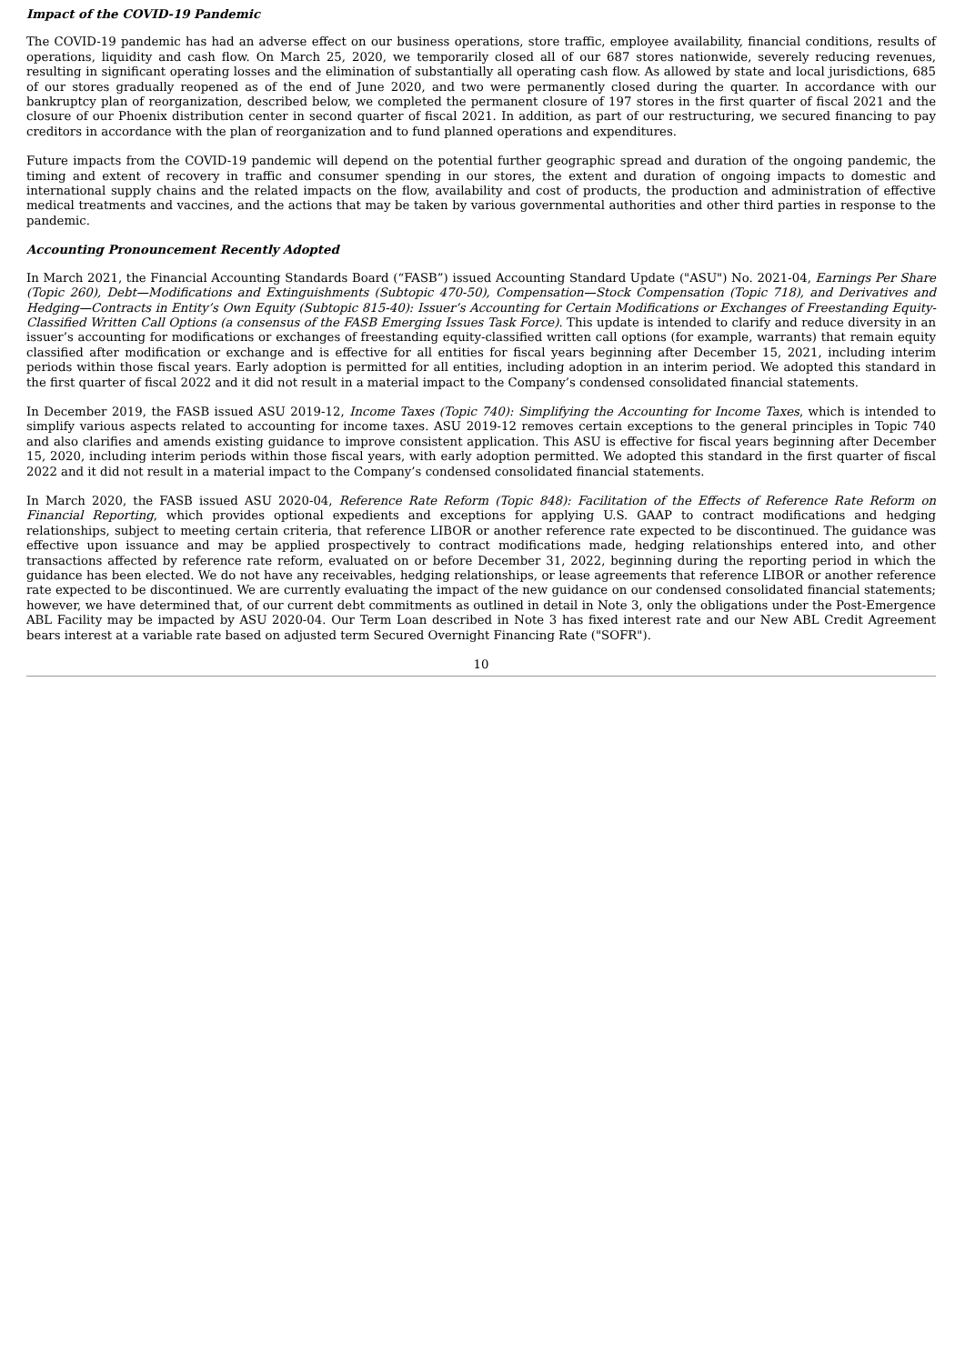Impact of the COVID-19 Pandemic
The COVID-19 pandemic has had an adverse effect on our business operations, store traffic, employee availability, financial conditions, results of operations, liquidity and cash flow. On March 25, 2020, we temporarily closed all of our 687 stores nationwide, severely reducing revenues, resulting in significant operating losses and the elimination of substantially all operating cash flow. As allowed by state and local jurisdictions, 685 of our stores gradually reopened as of the end of June 2020, and two were permanently closed during the quarter. In accordance with our bankruptcy plan of reorganization, described below, we completed the permanent closure of 197 stores in the first quarter of fiscal 2021 and the closure of our Phoenix distribution center in second quarter of fiscal 2021. In addition, as part of our restructuring, we secured financing to pay creditors in accordance with the plan of reorganization and to fund planned operations and expenditures.
Future impacts from the COVID-19 pandemic will depend on the potential further geographic spread and duration of the ongoing pandemic, the timing and extent of recovery in traffic and consumer spending in our stores, the extent and duration of ongoing impacts to domestic and international supply chains and the related impacts on the flow, availability and cost of products, the production and administration of effective medical treatments and vaccines, and the actions that may be taken by various governmental authorities and other third parties in response to the pandemic.
Accounting Pronouncement Recently Adopted
In March 2021, the Financial Accounting Standards Board (“FASB”) issued Accounting Standard Update ("ASU") No. 2021-04, Earnings Per Share (Topic 260), Debt—Modifications and Extinguishments (Subtopic 470-50), Compensation—Stock Compensation (Topic 718), and Derivatives and Hedging—Contracts in Entity’s Own Equity (Subtopic 815-40): Issuer’s Accounting for Certain Modifications or Exchanges of Freestanding Equity-Classified Written Call Options (a consensus of the FASB Emerging Issues Task Force). This update is intended to clarify and reduce diversity in an issuer’s accounting for modifications or exchanges of freestanding equity-classified written call options (for example, warrants) that remain equity classified after modification or exchange and is effective for all entities for fiscal years beginning after December 15, 2021, including interim periods within those fiscal years. Early adoption is permitted for all entities, including adoption in an interim period. We adopted this standard in the first quarter of fiscal 2022 and it did not result in a material impact to the Company’s condensed consolidated financial statements.
In December 2019, the FASB issued ASU 2019-12, Income Taxes (Topic 740): Simplifying the Accounting for Income Taxes, which is intended to simplify various aspects related to accounting for income taxes. ASU 2019-12 removes certain exceptions to the general principles in Topic 740 and also clarifies and amends existing guidance to improve consistent application. This ASU is effective for fiscal years beginning after December 15, 2020, including interim periods within those fiscal years, with early adoption permitted. We adopted this standard in the first quarter of fiscal 2022 and it did not result in a material impact to the Company’s condensed consolidated financial statements.
In March 2020, the FASB issued ASU 2020-04, Reference Rate Reform (Topic 848): Facilitation of the Effects of Reference Rate Reform on Financial Reporting, which provides optional expedients and exceptions for applying U.S. GAAP to contract modifications and hedging relationships, subject to meeting certain criteria, that reference LIBOR or another reference rate expected to be discontinued. The guidance was effective upon issuance and may be applied prospectively to contract modifications made, hedging relationships entered into, and other transactions affected by reference rate reform, evaluated on or before December 31, 2022, beginning during the reporting period in which the guidance has been elected. We do not have any receivables, hedging relationships, or lease agreements that reference LIBOR or another reference rate expected to be discontinued. We are currently evaluating the impact of the new guidance on our condensed consolidated financial statements; however, we have determined that, of our current debt commitments as outlined in detail in Note 3, only the obligations under the Post-Emergence ABL Facility may be impacted by ASU 2020-04. Our Term Loan described in Note 3 has fixed interest rate and our New ABL Credit Agreement bears interest at a variable rate based on adjusted term Secured Overnight Financing Rate ("SOFR").
10